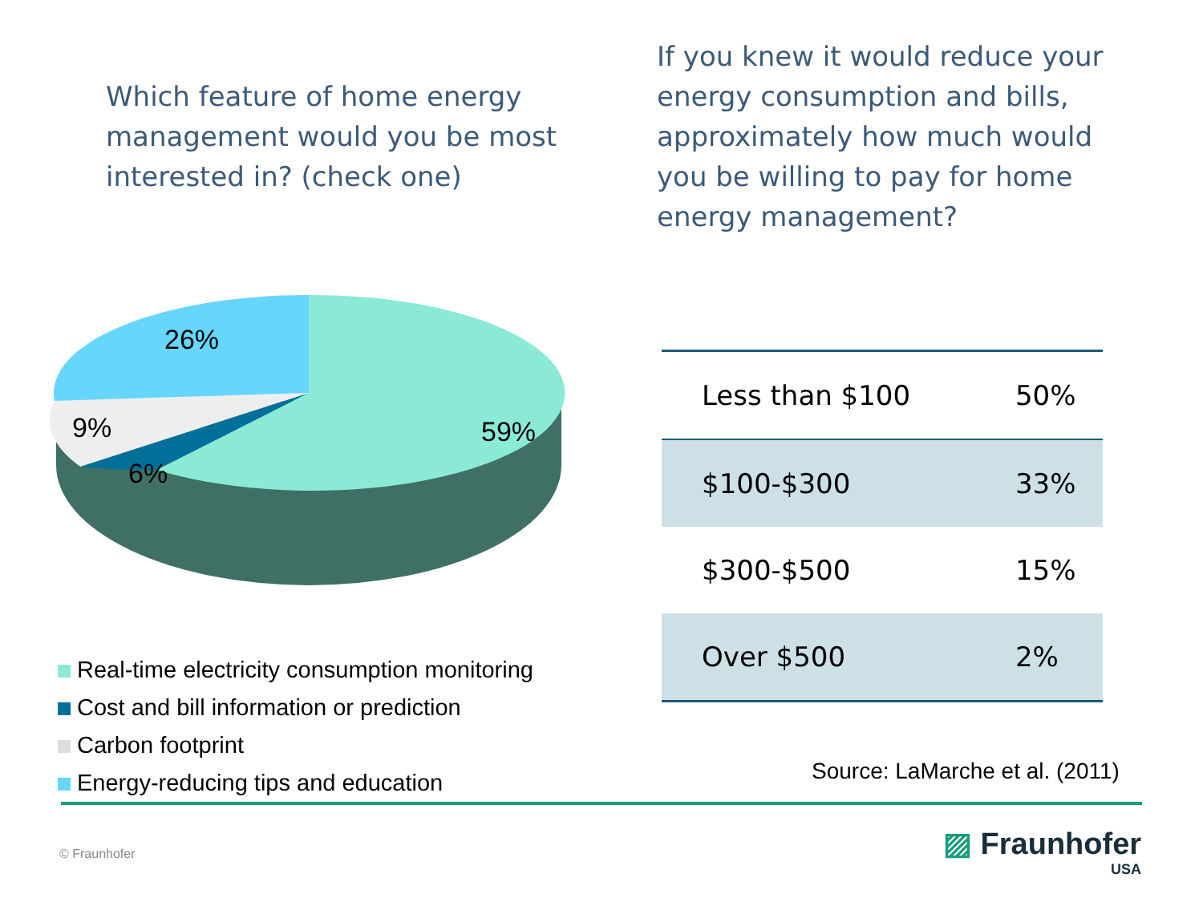Which feature of home energy management would you be most interested in? (check one)
If you knew it would reduce your energy consumption and bills, approximately how much would you be willing to pay for home energy management?
26%
9%
6%
59%
Real-time electricity consumption monitoring
Cost and bill information or prediction
Carbon footprint
Energy-reducing tips and education
| Less than $100 | 50% |
| $100-$300 | 33% |
| $300-$500 | 15% |
| Over $500 | 2% |
Source: LaMarche et al. (2011)
© Fraunhofer
▨ Fraunhofer
USA